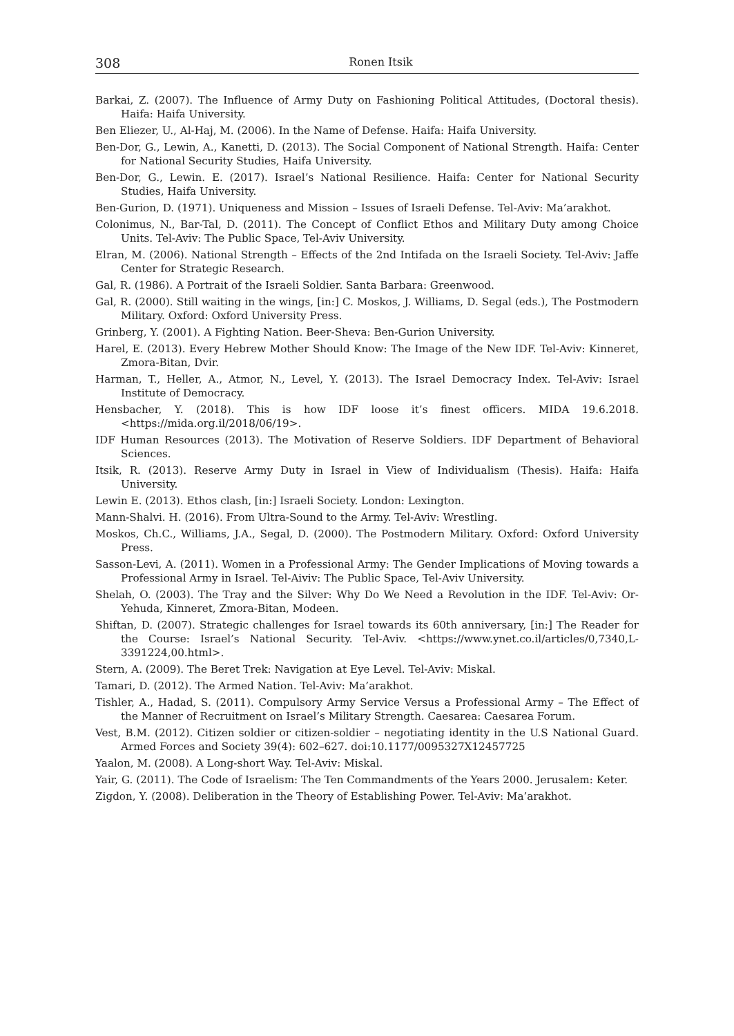308 Ronen Itsik
Barkai, Z. (2007). The Influence of Army Duty on Fashioning Political Attitudes, (Doctoral thesis). Haifa: Haifa University.
Ben Eliezer, U., Al-Haj, M. (2006). In the Name of Defense. Haifa: Haifa University.
Ben-Dor, G., Lewin, A., Kanetti, D. (2013). The Social Component of National Strength. Haifa: Center for National Security Studies, Haifa University.
Ben-Dor, G., Lewin. E. (2017). Israel’s National Resilience. Haifa: Center for National Security Studies, Haifa University.
Ben-Gurion, D. (1971). Uniqueness and Mission – Issues of Israeli Defense. Tel-Aviv: Ma’arakhot.
Colonimus, N., Bar-Tal, D. (2011). The Concept of Conflict Ethos and Military Duty among Choice Units. Tel-Aviv: The Public Space, Tel-Aviv University.
Elran, M. (2006). National Strength – Effects of the 2nd Intifada on the Israeli Society. Tel-Aviv: Jaffe Center for Strategic Research.
Gal, R. (1986). A Portrait of the Israeli Soldier. Santa Barbara: Greenwood.
Gal, R. (2000). Still waiting in the wings, [in:] C. Moskos, J. Williams, D. Segal (eds.), The Postmodern Military. Oxford: Oxford University Press.
Grinberg, Y. (2001). A Fighting Nation. Beer-Sheva: Ben-Gurion University.
Harel, E. (2013). Every Hebrew Mother Should Know: The Image of the New IDF. Tel-Aviv: Kinneret, Zmora-Bitan, Dvir.
Harman, T., Heller, A., Atmor, N., Level, Y. (2013). The Israel Democracy Index. Tel-Aviv: Israel Institute of Democracy.
Hensbacher, Y. (2018). This is how IDF loose it’s finest officers. MIDA 19.6.2018. <https://mida.org.il/2018/06/19>.
IDF Human Resources (2013). The Motivation of Reserve Soldiers. IDF Department of Behavioral Sciences.
Itsik, R. (2013). Reserve Army Duty in Israel in View of Individualism (Thesis). Haifa: Haifa University.
Lewin E. (2013). Ethos clash, [in:] Israeli Society. London: Lexington.
Mann-Shalvi. H. (2016). From Ultra-Sound to the Army. Tel-Aviv: Wrestling.
Moskos, Ch.C., Williams, J.A., Segal, D. (2000). The Postmodern Military. Oxford: Oxford University Press.
Sasson-Levi, A. (2011). Women in a Professional Army: The Gender Implications of Moving towards a Professional Army in Israel. Tel-Aiviv: The Public Space, Tel-Aviv University.
Shelah, O. (2003). The Tray and the Silver: Why Do We Need a Revolution in the IDF. Tel-Aviv: Or-Yehuda, Kinneret, Zmora-Bitan, Modeen.
Shiftan, D. (2007). Strategic challenges for Israel towards its 60th anniversary, [in:] The Reader for the Course: Israel’s National Security. Tel-Aviv. <https://www.ynet.co.il/articles/0,7340,L-3391224,00.html>.
Stern, A. (2009). The Beret Trek: Navigation at Eye Level. Tel-Aviv: Miskal.
Tamari, D. (2012). The Armed Nation. Tel-Aviv: Ma’arakhot.
Tishler, A., Hadad, S. (2011). Compulsory Army Service Versus a Professional Army – The Effect of the Manner of Recruitment on Israel’s Military Strength. Caesarea: Caesarea Forum.
Vest, B.M. (2012). Citizen soldier or citizen-soldier – negotiating identity in the U.S National Guard. Armed Forces and Society 39(4): 602–627. doi:10.1177/0095327X12457725
Yaalon, M. (2008). A Long-short Way. Tel-Aviv: Miskal.
Yair, G. (2011). The Code of Israelism: The Ten Commandments of the Years 2000. Jerusalem: Keter.
Zigdon, Y. (2008). Deliberation in the Theory of Establishing Power. Tel-Aviv: Ma’arakhot.